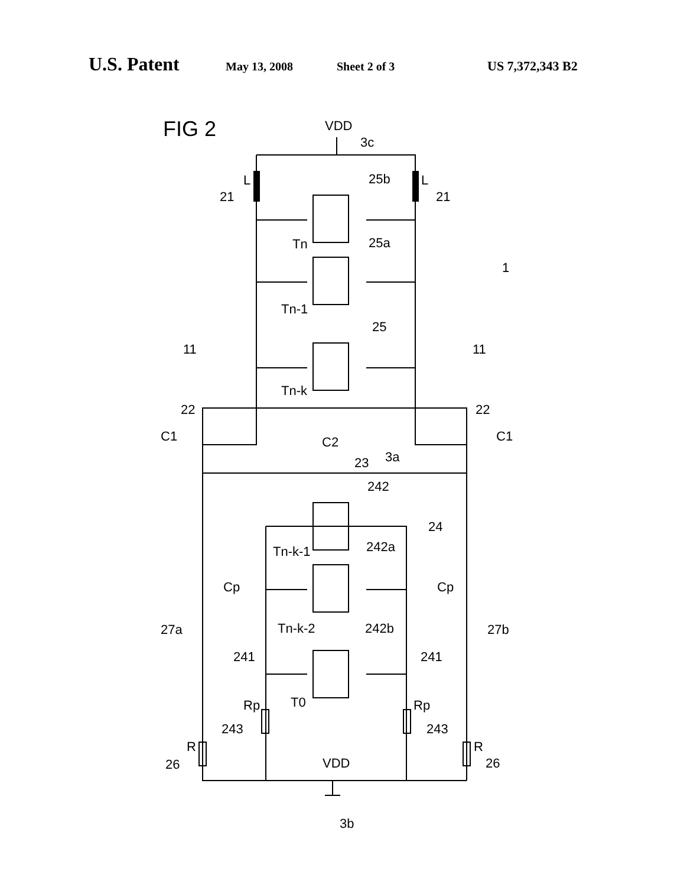U.S. Patent May 13, 2008 Sheet 2 of 3 US 7,372,343 B2
FIG 2
VDD
3c
L
21
L
21
25b
Tn
25a
Tn-1
1
25
11
11
Tn-k
22
22
C1
C1
C2
23
3a
242
24
Tn-k-1
242a
Cp
Cp
27a
Tn-k-2
242b
27b
241
241
T0
Rp
Rp
243
243
R
R
26
26
VDD
3b